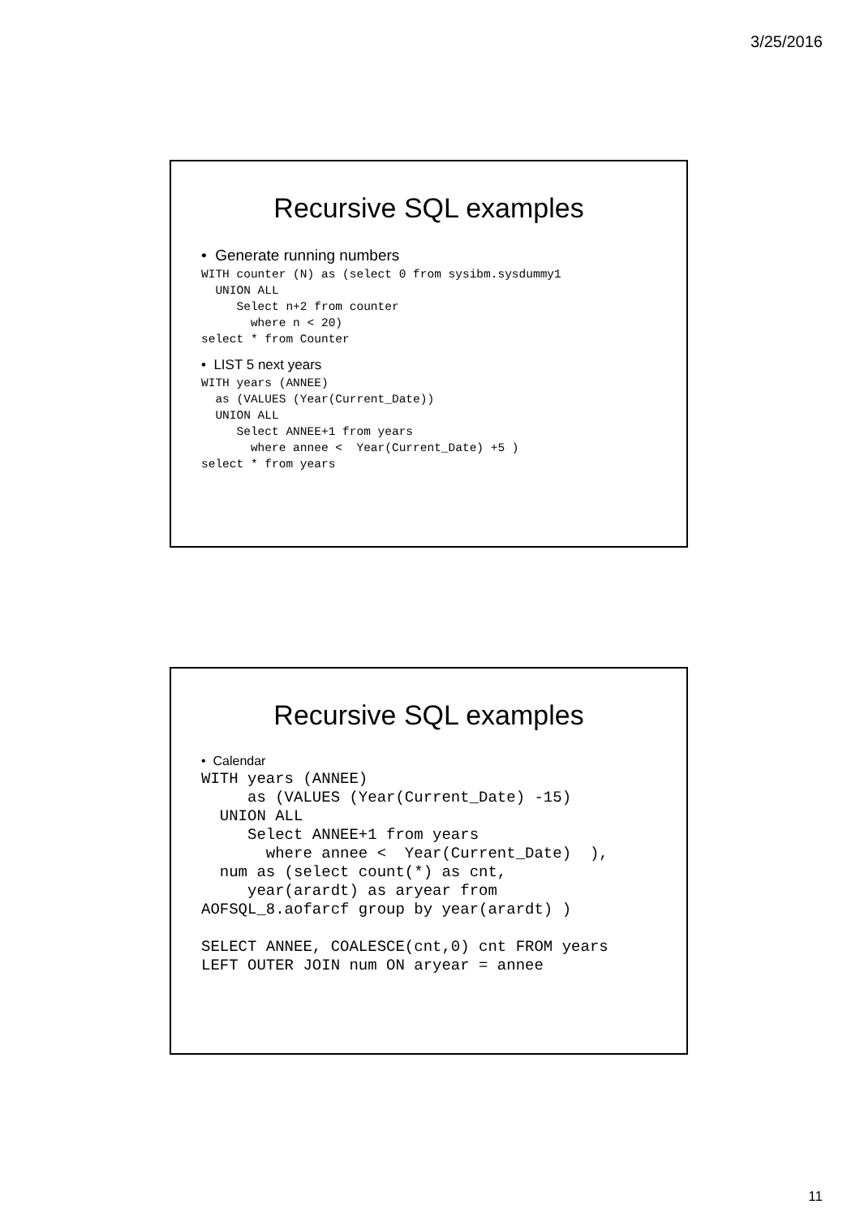3/25/2016
Recursive SQL examples
• Generate running numbers
WITH counter (N) as (select 0 from sysibm.sysdummy1
  UNION ALL
     Select n+2 from counter
       where n < 20)
select * from Counter
• LIST 5 next years
WITH years (ANNEE)
  as (VALUES (Year(Current_Date))
  UNION ALL
     Select ANNEE+1 from years
       where annee <  Year(Current_Date) +5 )
select * from years
Recursive SQL examples
• Calendar
WITH years (ANNEE)
     as (VALUES (Year(Current_Date) -15)
  UNION ALL
     Select ANNEE+1 from years
       where annee <  Year(Current_Date)  ),
  num as (select count(*) as cnt,
     year(arardt) as aryear from
AOFSQL_8.aofarcf group by year(arardt) )

SELECT ANNEE, COALESCE(cnt,0) cnt FROM years
LEFT OUTER JOIN num ON aryear = annee
11